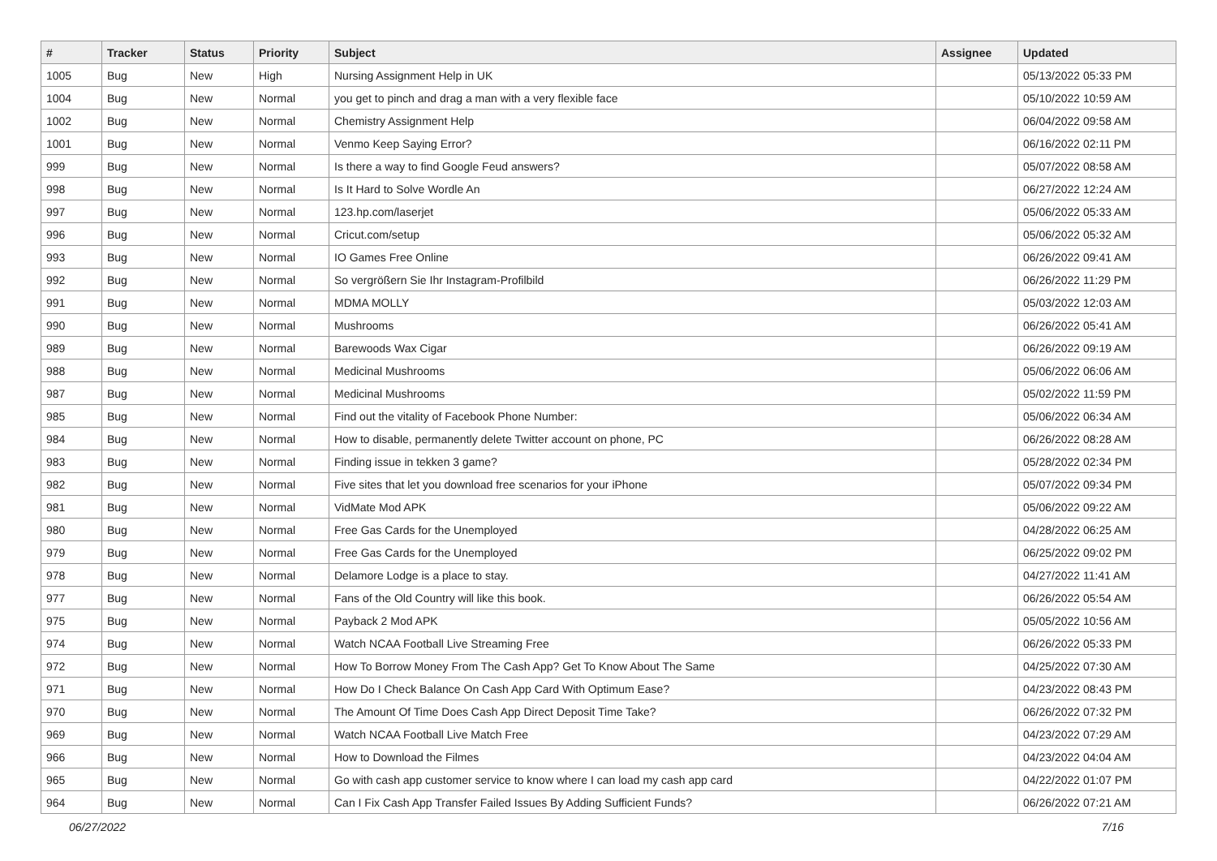| # | Tracker | Status | Priority | Subject | Assignee | Updated |
| --- | --- | --- | --- | --- | --- | --- |
| 1005 | Bug | New | High | Nursing Assignment Help in UK | | 05/13/2022 05:33 PM |
| 1004 | Bug | New | Normal | you get to pinch and drag a man with a very flexible face | | 05/10/2022 10:59 AM |
| 1002 | Bug | New | Normal | Chemistry Assignment Help | | 06/04/2022 09:58 AM |
| 1001 | Bug | New | Normal | Venmo Keep Saying Error? | | 06/16/2022 02:11 PM |
| 999 | Bug | New | Normal | Is there a way to find Google Feud answers? | | 05/07/2022 08:58 AM |
| 998 | Bug | New | Normal | Is It Hard to Solve Wordle An | | 06/27/2022 12:24 AM |
| 997 | Bug | New | Normal | 123.hp.com/laserjet | | 05/06/2022 05:33 AM |
| 996 | Bug | New | Normal | Cricut.com/setup | | 05/06/2022 05:32 AM |
| 993 | Bug | New | Normal | IO Games Free Online | | 06/26/2022 09:41 AM |
| 992 | Bug | New | Normal | So vergrößern Sie Ihr Instagram-Profilbild | | 06/26/2022 11:29 PM |
| 991 | Bug | New | Normal | MDMA MOLLY | | 05/03/2022 12:03 AM |
| 990 | Bug | New | Normal | Mushrooms | | 06/26/2022 05:41 AM |
| 989 | Bug | New | Normal | Barewoods Wax Cigar | | 06/26/2022 09:19 AM |
| 988 | Bug | New | Normal | Medicinal Mushrooms | | 05/06/2022 06:06 AM |
| 987 | Bug | New | Normal | Medicinal Mushrooms | | 05/02/2022 11:59 PM |
| 985 | Bug | New | Normal | Find out the vitality of Facebook Phone Number: | | 05/06/2022 06:34 AM |
| 984 | Bug | New | Normal | How to disable, permanently delete Twitter account on phone, PC | | 06/26/2022 08:28 AM |
| 983 | Bug | New | Normal | Finding issue in tekken 3 game? | | 05/28/2022 02:34 PM |
| 982 | Bug | New | Normal | Five sites that let you download free scenarios for your iPhone | | 05/07/2022 09:34 PM |
| 981 | Bug | New | Normal | VidMate Mod APK | | 05/06/2022 09:22 AM |
| 980 | Bug | New | Normal | Free Gas Cards for the Unemployed | | 04/28/2022 06:25 AM |
| 979 | Bug | New | Normal | Free Gas Cards for the Unemployed | | 06/25/2022 09:02 PM |
| 978 | Bug | New | Normal | Delamore Lodge is a place to stay. | | 04/27/2022 11:41 AM |
| 977 | Bug | New | Normal | Fans of the Old Country will like this book. | | 06/26/2022 05:54 AM |
| 975 | Bug | New | Normal | Payback 2 Mod APK | | 05/05/2022 10:56 AM |
| 974 | Bug | New | Normal | Watch NCAA Football Live Streaming Free | | 06/26/2022 05:33 PM |
| 972 | Bug | New | Normal | How To Borrow Money From The Cash App? Get To Know About The Same | | 04/25/2022 07:30 AM |
| 971 | Bug | New | Normal | How Do I Check Balance On Cash App Card With Optimum Ease? | | 04/23/2022 08:43 PM |
| 970 | Bug | New | Normal | The Amount Of Time Does Cash App Direct Deposit Time Take? | | 06/26/2022 07:32 PM |
| 969 | Bug | New | Normal | Watch NCAA Football Live Match Free | | 04/23/2022 07:29 AM |
| 966 | Bug | New | Normal | How to Download the Filmes | | 04/23/2022 04:04 AM |
| 965 | Bug | New | Normal | Go with cash app customer service to know where I can load my cash app card | | 04/22/2022 01:07 PM |
| 964 | Bug | New | Normal | Can I Fix Cash App Transfer Failed Issues By Adding Sufficient Funds? | | 06/26/2022 07:21 AM |
06/27/2022 7/16